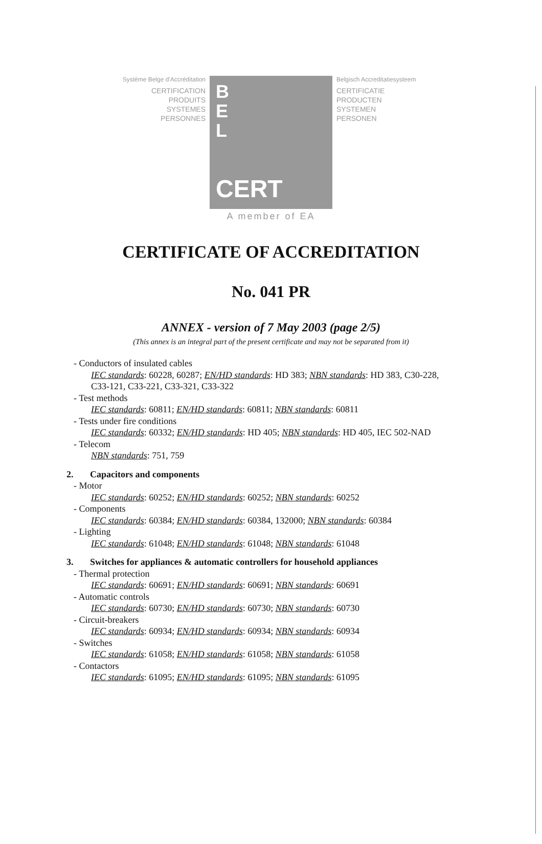Système Belge d'Accréditation
CERTIFICATION
PRODUITS
SYSTEMES
PERSONNES
B
E
L
CERT
Belgisch Accreditatiesysteem
CERTIFICATIE
PRODUCTEN
SYSTEMEN
PERSONEN
A member of EA
CERTIFICATE OF ACCREDITATION
No. 041 PR
ANNEX - version of 7 May 2003 (page 2/5)
(This annex is an integral part of the present certificate and may not be separated from it)
- Conductors of insulated cables
IEC standards: 60228, 60287; EN/HD standards: HD 383; NBN standards: HD 383, C30-228, C33-121, C33-221, C33-321, C33-322
- Test methods
IEC standards: 60811; EN/HD standards: 60811; NBN standards: 60811
- Tests under fire conditions
IEC standards: 60332; EN/HD standards: HD 405; NBN standards: HD 405, IEC 502-NAD
- Telecom
NBN standards: 751, 759
2. Capacitors and components
- Motor
IEC standards: 60252; EN/HD standards: 60252; NBN standards: 60252
- Components
IEC standards: 60384; EN/HD standards: 60384, 132000; NBN standards: 60384
- Lighting
IEC standards: 61048; EN/HD standards: 61048; NBN standards: 61048
3. Switches for appliances & automatic controllers for household appliances
- Thermal protection
IEC standards: 60691; EN/HD standards: 60691; NBN standards: 60691
- Automatic controls
IEC standards: 60730; EN/HD standards: 60730; NBN standards: 60730
- Circuit-breakers
IEC standards: 60934; EN/HD standards: 60934; NBN standards: 60934
- Switches
IEC standards: 61058; EN/HD standards: 61058; NBN standards: 61058
- Contactors
IEC standards: 61095; EN/HD standards: 61095; NBN standards: 61095